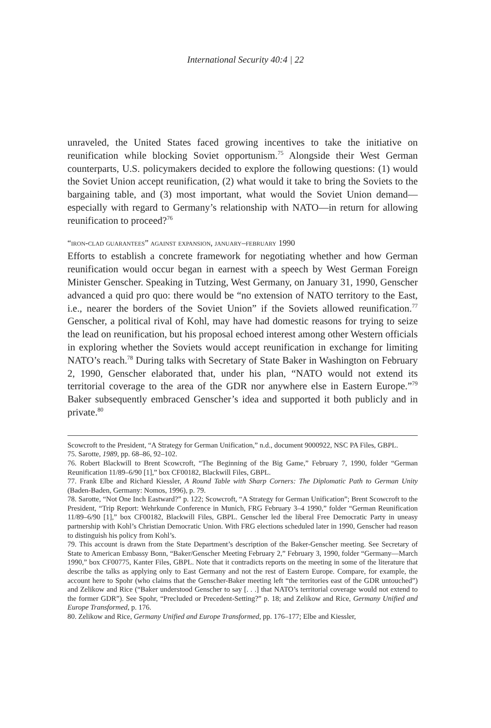International Security 40:4 | 22
unraveled, the United States faced growing incentives to take the initiative on reunification while blocking Soviet opportunism.<sup>75</sup> Alongside their West German counterparts, U.S. policymakers decided to explore the following questions: (1) would the Soviet Union accept reunification, (2) what would it take to bring the Soviets to the bargaining table, and (3) most important, what would the Soviet Union demand—especially with regard to Germany’s relationship with NATO—in return for allowing reunification to proceed?<sup>76</sup>
“iron-clad guarantees” against expansion, january–february 1990
Efforts to establish a concrete framework for negotiating whether and how German reunification would occur began in earnest with a speech by West German Foreign Minister Genscher. Speaking in Tutzing, West Germany, on January 31, 1990, Genscher advanced a quid pro quo: there would be “no extension of NATO territory to the East, i.e., nearer the borders of the Soviet Union” if the Soviets allowed reunification.<sup>77</sup> Genscher, a political rival of Kohl, may have had domestic reasons for trying to seize the lead on reunification, but his proposal echoed interest among other Western officials in exploring whether the Soviets would accept reunification in exchange for limiting NATO’s reach.<sup>78</sup> During talks with Secretary of State Baker in Washington on February 2, 1990, Genscher elaborated that, under his plan, “NATO would not extend its territorial coverage to the area of the GDR nor anywhere else in Eastern Europe.”<sup>79</sup> Baker subsequently embraced Genscher’s idea and supported it both publicly and in private.<sup>80</sup>
Scowcroft to the President, “A Strategy for German Unification,” n.d., document 9000922, NSC PA Files, GBPL.
75. Sarotte, 1989, pp. 68–86, 92–102.
76. Robert Blackwill to Brent Scowcroft, “The Beginning of the Big Game,” February 7, 1990, folder “German Reunification 11/89–6/90 [1],” box CF00182, Blackwill Files, GBPL.
77. Frank Elbe and Richard Kiessler, A Round Table with Sharp Corners: The Diplomatic Path to German Unity (Baden-Baden, Germany: Nomos, 1996), p. 79.
78. Sarotte, “Not One Inch Eastward?” p. 122; Scowcroft, “A Strategy for German Unification”; Brent Scowcroft to the President, “Trip Report: Wehrkunde Conference in Munich, FRG February 3–4 1990,” folder “German Reunification 11/89–6/90 [1],” box CF00182, Blackwill Files, GBPL. Genscher led the liberal Free Democratic Party in uneasy partnership with Kohl’s Christian Democratic Union. With FRG elections scheduled later in 1990, Genscher had reason to distinguish his policy from Kohl’s.
79. This account is drawn from the State Department’s description of the Baker-Genscher meeting. See Secretary of State to American Embassy Bonn, “Baker/Genscher Meeting February 2,” February 3, 1990, folder “Germany—March 1990,” box CF00775, Kanter Files, GBPL. Note that it contradicts reports on the meeting in some of the literature that describe the talks as applying only to East Germany and not the rest of Eastern Europe. Compare, for example, the account here to Spohr (who claims that the Genscher-Baker meeting left “the territories east of the GDR untouched”) and Zelikow and Rice (“Baker understood Genscher to say [. . .] that NATO’s territorial coverage would not extend to the former GDR”). See Spohr, “Precluded or Precedent-Setting?” p. 18; and Zelikow and Rice, Germany Unified and Europe Transformed, p. 176.
80. Zelikow and Rice, Germany Unified and Europe Transformed, pp. 176–177; Elbe and Kiessler,